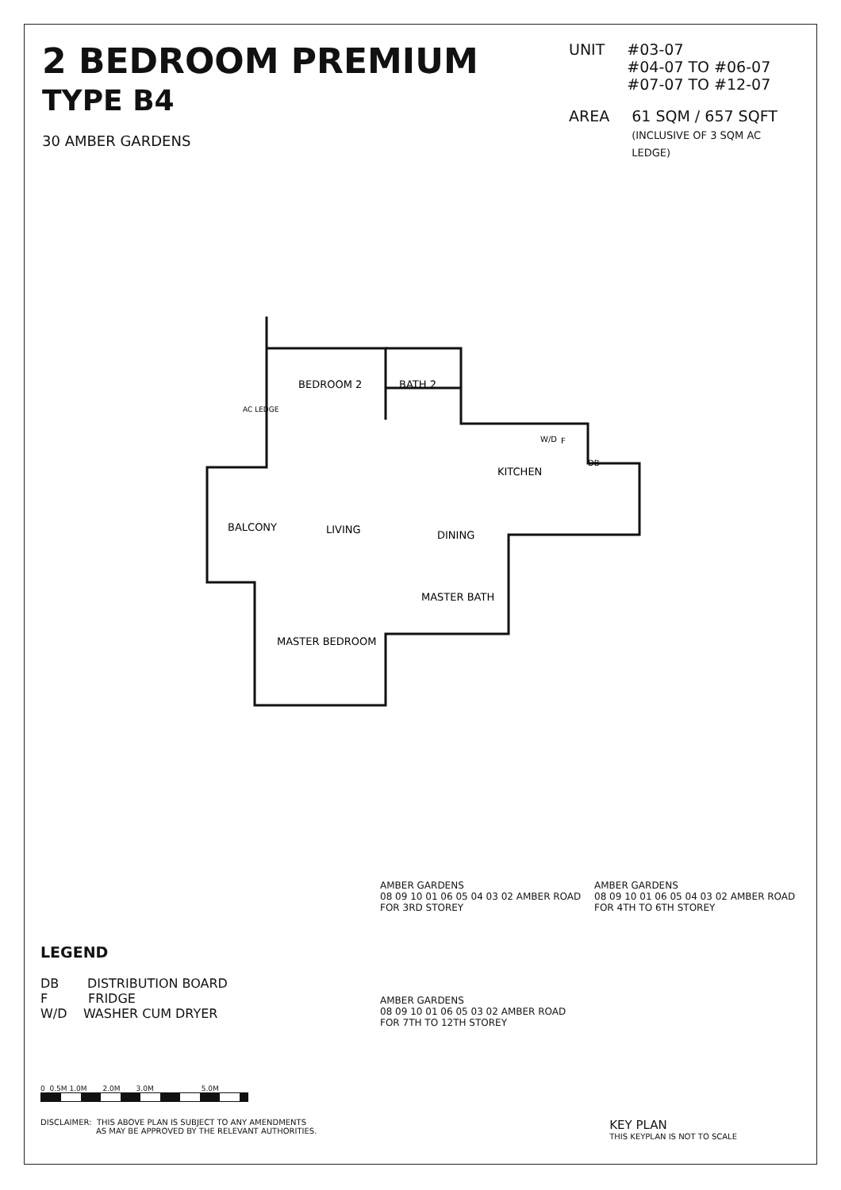2 BEDROOM PREMIUM
TYPE B4
30 AMBER GARDENS
UNIT #03-07
#04-07 TO #06-07
#07-07 TO #12-07
AREA 61 SQM / 657 SQFT
(INCLUSIVE OF 3 SQM AC LEDGE)
AC LEDGE
BEDROOM 2
BATH 2
KITCHEN
DB
W/D
F
BALCONY
LIVING
DINING
MASTER BATH
MASTER BEDROOM
LEGEND
DB DISTRIBUTION BOARD
F FRIDGE
W/D WASHER CUM DRYER
0 0.5M 1.0M 2.0M 3.0M 5.0M
AMBER GARDENS
08 09 10 01 06 05 04 03 02 AMBER ROAD
FOR 3RD STOREY
AMBER GARDENS
08 09 10 01 06 05 04 03 02 AMBER ROAD
FOR 4TH TO 6TH STOREY
AMBER GARDENS
08 09 10 01 06 05 03 02 AMBER ROAD
FOR 7TH TO 12TH STOREY
DISCLAIMER: THIS ABOVE PLAN IS SUBJECT TO ANY AMENDMENTS
AS MAY BE APPROVED BY THE RELEVANT AUTHORITIES.
KEY PLAN
THIS KEYPLAN IS NOT TO SCALE